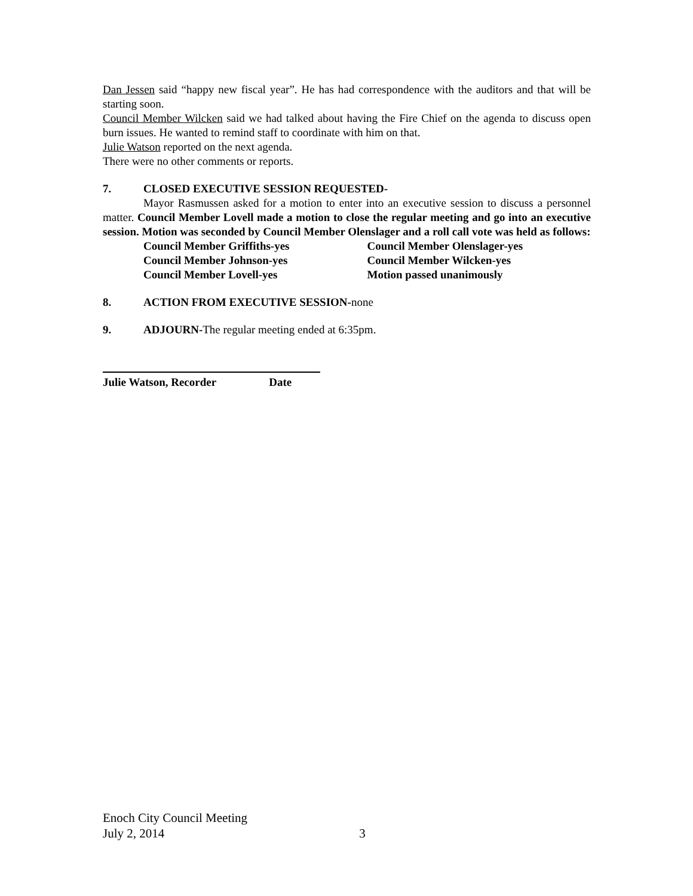Dan Jessen said “happy new fiscal year”. He has had correspondence with the auditors and that will be starting soon.
Council Member Wilcken said we had talked about having the Fire Chief on the agenda to discuss open burn issues. He wanted to remind staff to coordinate with him on that.
Julie Watson reported on the next agenda.
There were no other comments or reports.
7. CLOSED EXECUTIVE SESSION REQUESTED-
Mayor Rasmussen asked for a motion to enter into an executive session to discuss a personnel matter. Council Member Lovell made a motion to close the regular meeting and go into an executive session. Motion was seconded by Council Member Olenslager and a roll call vote was held as follows:
Council Member Griffiths-yes
Council Member Johnson-yes
Council Member Lovell-yes
Council Member Olenslager-yes
Council Member Wilcken-yes
Motion passed unanimously
8. ACTION FROM EXECUTIVE SESSION-none
9. ADJOURN-The regular meeting ended at 6:35pm.
Julie Watson, Recorder Date
Enoch City Council Meeting
July 2, 2014 3